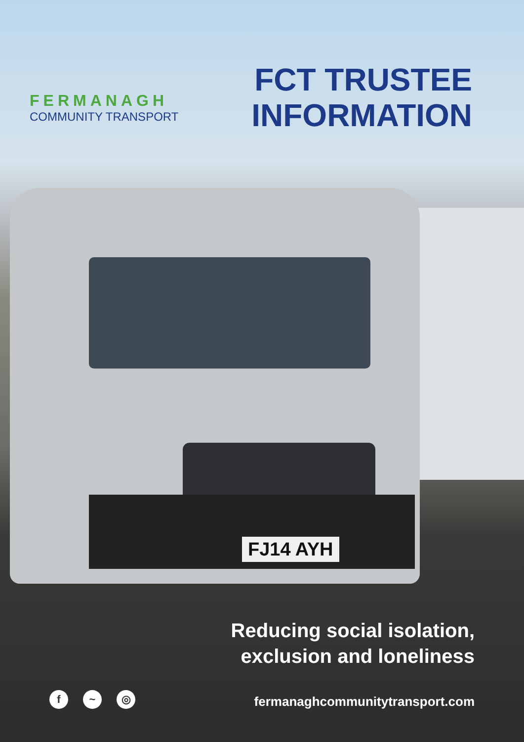FJ14 AYH
FERMANAGH
COMMUNITY TRANSPORT
FCT TRUSTEE
INFORMATION
Reducing social isolation,
exclusion and loneliness
f ~ ◎
fermanaghcommunitytransport.com